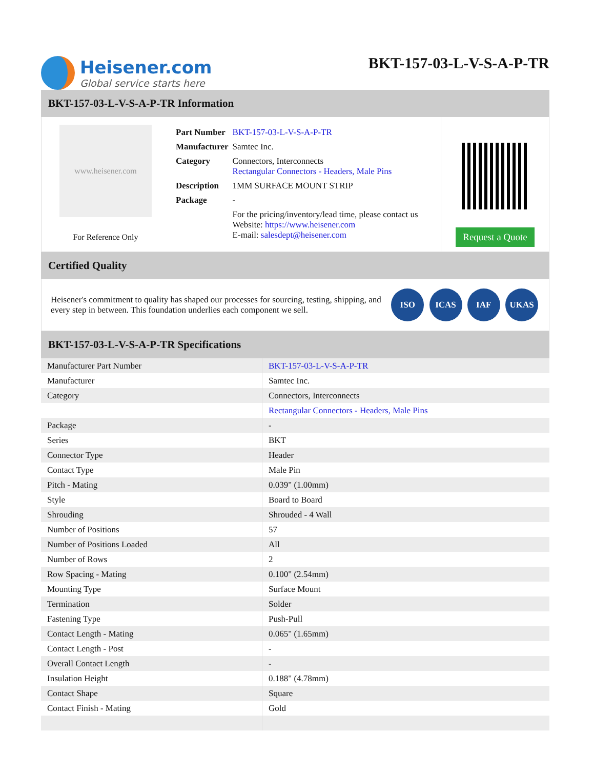Heisener.com
Global service starts here
BKT-157-03-L-V-S-A-P-TR
BKT-157-03-L-V-S-A-P-TR Information
www.heisener.com
For Reference Only
| Part Number | BKT-157-03-L-V-S-A-P-TR |
| Manufacturer | Samtec Inc. |
| Category | Connectors, Interconnects Rectangular Connectors - Headers, Male Pins |
| Description | 1MM SURFACE MOUNT STRIP |
| Package | - |
| | For the pricing/inventory/lead time, please contact us Website: https://www.heisener.com E-mail: salesdept@heisener.com |
Request a Quote
Certified Quality
Heisener's commitment to quality has shaped our processes for sourcing, testing, shipping, and every step in between. This foundation underlies each component we sell.
ISO ICAS IAF UKAS
BKT-157-03-L-V-S-A-P-TR Specifications
| Manufacturer Part Number | BKT-157-03-L-V-S-A-P-TR |
| Manufacturer | Samtec Inc. |
| Category | Connectors, Interconnects |
| | Rectangular Connectors - Headers, Male Pins |
| Package | - |
| Series | BKT |
| Connector Type | Header |
| Contact Type | Male Pin |
| Pitch - Mating | 0.039" (1.00mm) |
| Style | Board to Board |
| Shrouding | Shrouded - 4 Wall |
| Number of Positions | 57 |
| Number of Positions Loaded | All |
| Number of Rows | 2 |
| Row Spacing - Mating | 0.100" (2.54mm) |
| Mounting Type | Surface Mount |
| Termination | Solder |
| Fastening Type | Push-Pull |
| Contact Length - Mating | 0.065" (1.65mm) |
| Contact Length - Post | - |
| Overall Contact Length | - |
| Insulation Height | 0.188" (4.78mm) |
| Contact Shape | Square |
| Contact Finish - Mating | Gold |